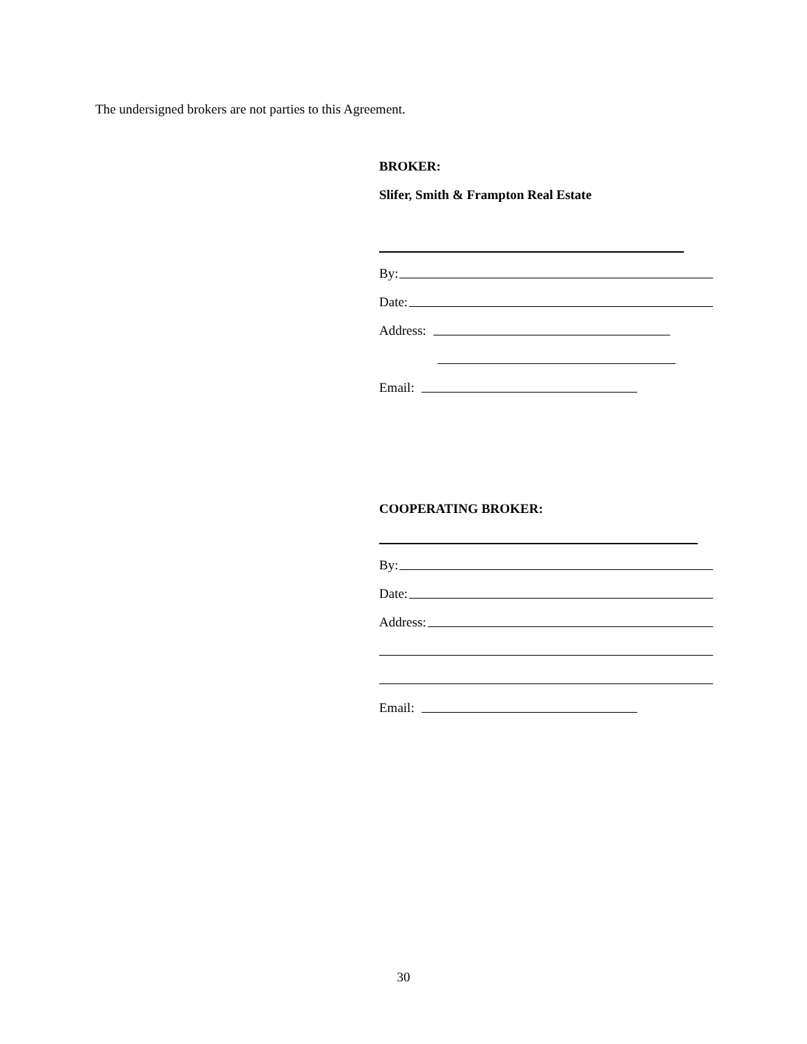The undersigned brokers are not parties to this Agreement.
BROKER:
Slifer, Smith & Frampton Real Estate
By:
Date:
Address:
Email:
COOPERATING BROKER:
By:
Date:
Address:
Email:
30